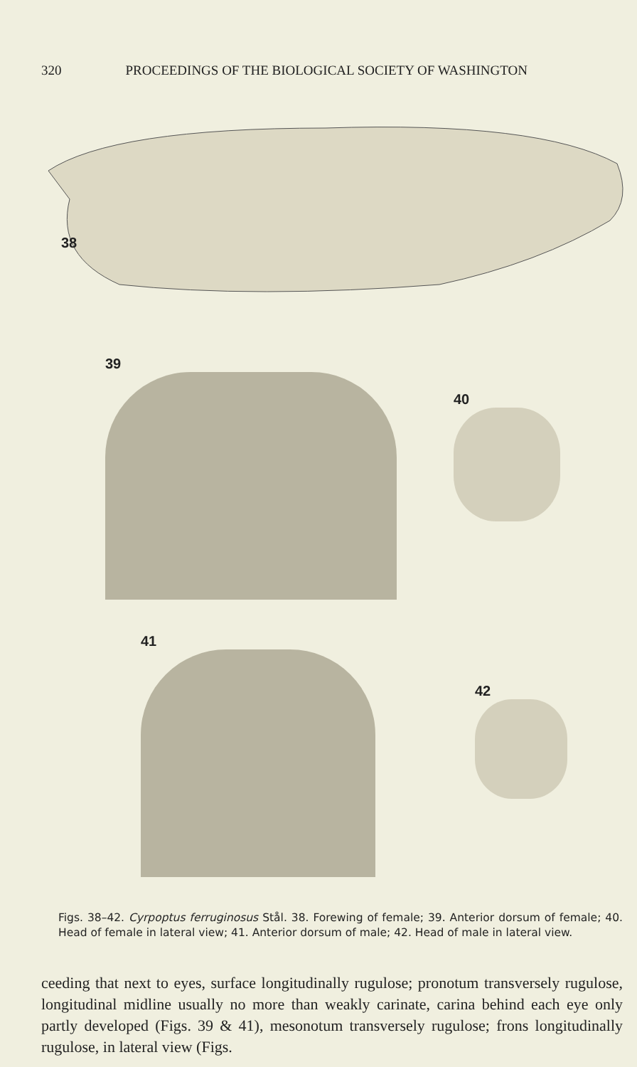320 PROCEEDINGS OF THE BIOLOGICAL SOCIETY OF WASHINGTON
38
39
40
41
42
Figs. 38–42. Cyrpoptus ferruginosus Stål. 38. Forewing of female; 39. Anterior dorsum of female; 40. Head of female in lateral view; 41. Anterior dorsum of male; 42. Head of male in lateral view.
ceeding that next to eyes, surface longitudinally rugulose; pronotum transversely rugulose, longitudinal midline usually no more than weakly carinate, carina behind each eye only partly developed (Figs. 39 & 41), mesonotum transversely rugulose; frons longitudinally rugulose, in lateral view (Figs.